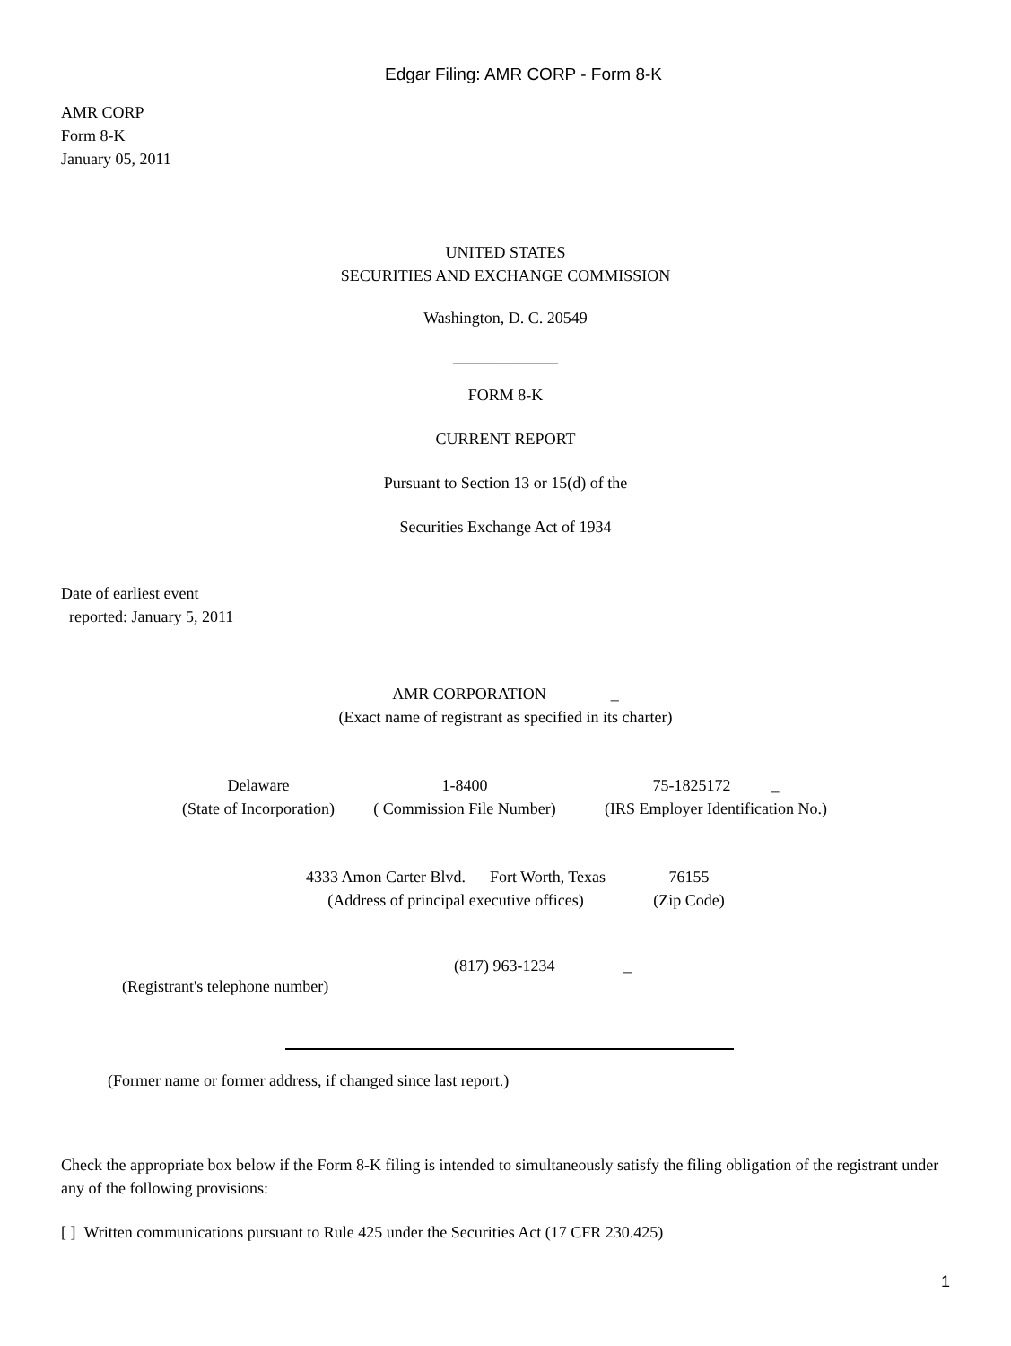Edgar Filing: AMR CORP - Form 8-K
AMR CORP
Form 8-K
January 05, 2011
UNITED STATES
SECURITIES AND EXCHANGE COMMISSION
Washington, D. C. 20549
_____________
FORM 8-K
CURRENT REPORT
Pursuant to Section 13 or 15(d) of the
Securities Exchange Act of 1934
Date of earliest event
reported: January 5, 2011
AMR CORPORATION _
(Exact name of registrant as specified in its charter)
Delaware
(State of Incorporation)
1-8400
( Commission File Number)
75-1825172 _
(IRS Employer Identification No.)
4333 Amon Carter Blvd. Fort Worth, Texas
(Address of principal executive offices)
76155
(Zip Code)
(817) 963-1234 _
(Registrant's telephone number)
(Former name or former address, if changed since last report.)
Check the appropriate box below if the Form 8-K filing is intended to simultaneously satisfy the filing obligation of the registrant under any of the following provisions:
[ ] Written communications pursuant to Rule 425 under the Securities Act (17 CFR 230.425)
1